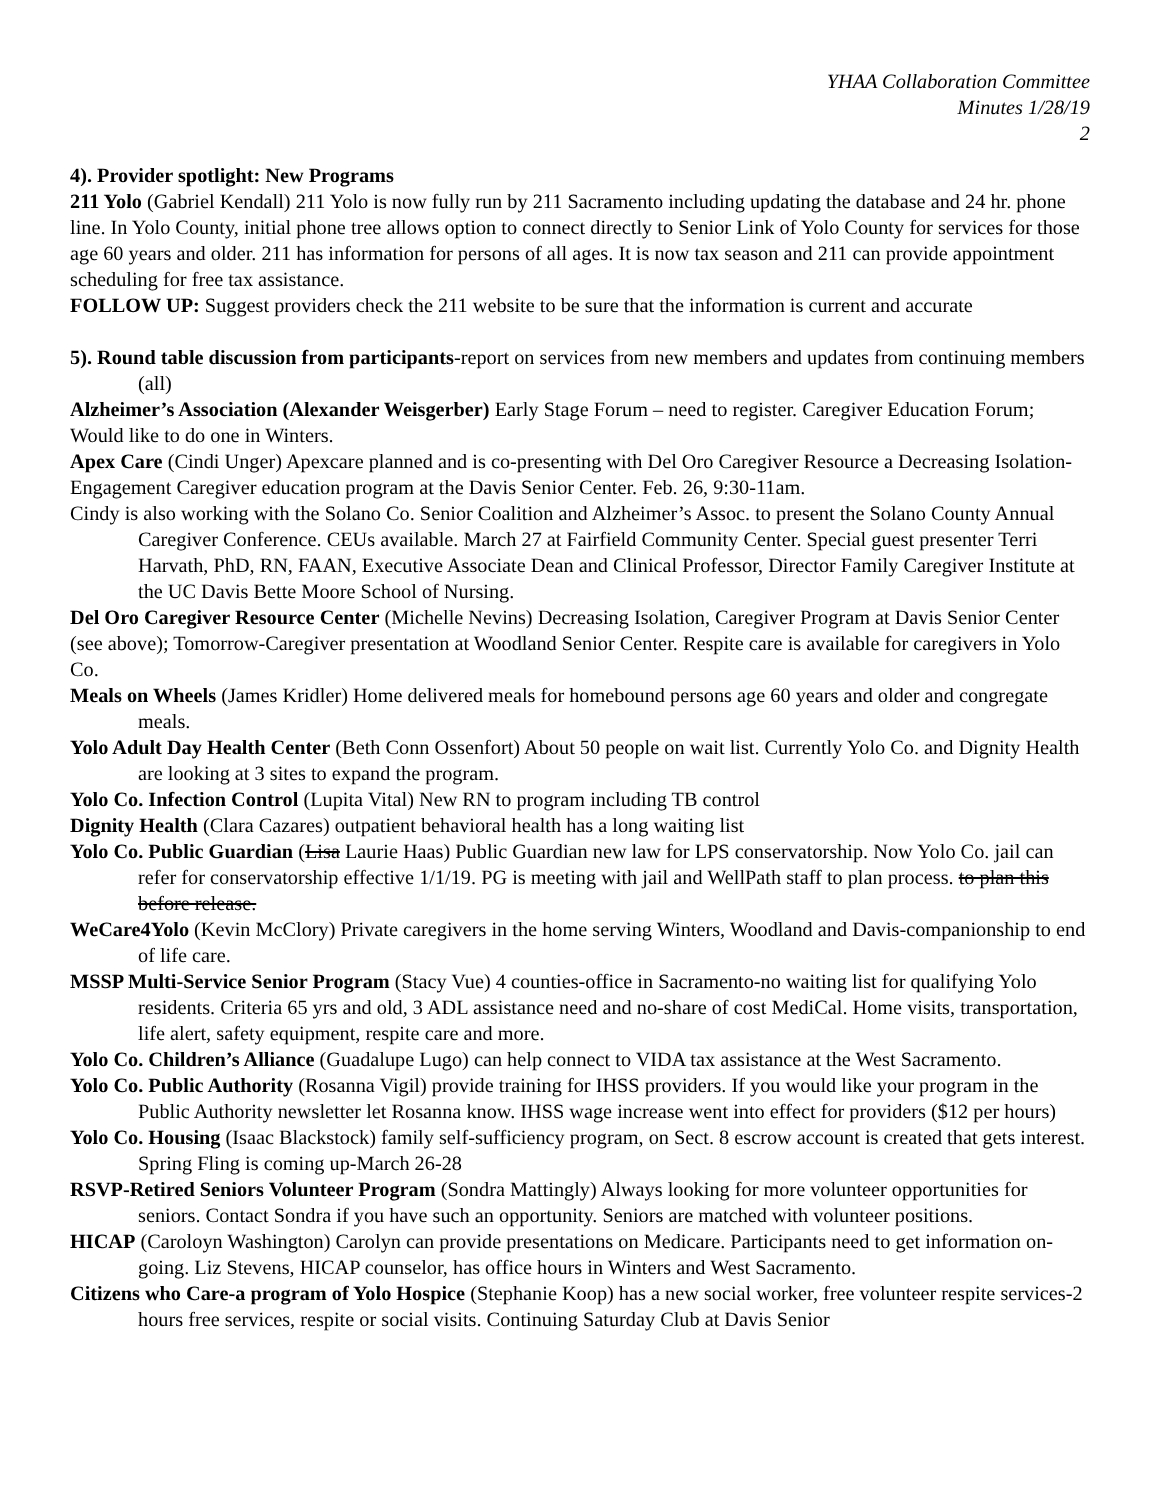YHAA Collaboration Committee
Minutes 1/28/19
2
4). Provider spotlight: New Programs
211 Yolo (Gabriel Kendall) 211 Yolo is now fully run by 211 Sacramento including updating the database and 24 hr. phone line. In Yolo County, initial phone tree allows option to connect directly to Senior Link of Yolo County for services for those age 60 years and older. 211 has information for persons of all ages. It is now tax season and 211 can provide appointment scheduling for free tax assistance.
FOLLOW UP: Suggest providers check the 211 website to be sure that the information is current and accurate
5). Round table discussion from participants-report on services from new members and updates from continuing members (all)
Alzheimer’s Association (Alexander Weisgerber) Early Stage Forum – need to register. Caregiver Education Forum; Would like to do one in Winters.
Apex Care (Cindi Unger) Apexcare planned and is co-presenting with Del Oro Caregiver Resource a Decreasing Isolation-Engagement Caregiver education program at the Davis Senior Center. Feb. 26, 9:30-11am.
Cindy is also working with the Solano Co. Senior Coalition and Alzheimer’s Assoc. to present the Solano County Annual Caregiver Conference. CEUs available. March 27 at Fairfield Community Center. Special guest presenter Terri Harvath, PhD, RN, FAAN, Executive Associate Dean and Clinical Professor, Director Family Caregiver Institute at the UC Davis Bette Moore School of Nursing.
Del Oro Caregiver Resource Center (Michelle Nevins) Decreasing Isolation, Caregiver Program at Davis Senior Center (see above); Tomorrow-Caregiver presentation at Woodland Senior Center. Respite care is available for caregivers in Yolo Co.
Meals on Wheels (James Kridler) Home delivered meals for homebound persons age 60 years and older and congregate meals.
Yolo Adult Day Health Center (Beth Conn Ossenfort) About 50 people on wait list. Currently Yolo Co. and Dignity Health are looking at 3 sites to expand the program.
Yolo Co. Infection Control (Lupita Vital) New RN to program including TB control
Dignity Health (Clara Cazares) outpatient behavioral health has a long waiting list
Yolo Co. Public Guardian (Lisa Laurie Haas) Public Guardian new law for LPS conservatorship. Now Yolo Co. jail can refer for conservatorship effective 1/1/19. PG is meeting with jail and WellPath staff to plan process. to plan this before release.
WeCare4Yolo (Kevin McClory) Private caregivers in the home serving Winters, Woodland and Davis-companionship to end of life care.
MSSP Multi-Service Senior Program (Stacy Vue) 4 counties-office in Sacramento-no waiting list for qualifying Yolo residents. Criteria 65 yrs and old, 3 ADL assistance need and no-share of cost MediCal. Home visits, transportation, life alert, safety equipment, respite care and more.
Yolo Co. Children’s Alliance (Guadalupe Lugo) can help connect to VIDA tax assistance at the West Sacramento.
Yolo Co. Public Authority (Rosanna Vigil) provide training for IHSS providers. If you would like your program in the Public Authority newsletter let Rosanna know. IHSS wage increase went into effect for providers ($12 per hours)
Yolo Co. Housing (Isaac Blackstock) family self-sufficiency program, on Sect. 8 escrow account is created that gets interest. Spring Fling is coming up-March 26-28
RSVP-Retired Seniors Volunteer Program (Sondra Mattingly) Always looking for more volunteer opportunities for seniors. Contact Sondra if you have such an opportunity. Seniors are matched with volunteer positions.
HICAP (Caroloyn Washington) Carolyn can provide presentations on Medicare. Participants need to get information on-going. Liz Stevens, HICAP counselor, has office hours in Winters and West Sacramento.
Citizens who Care-a program of Yolo Hospice (Stephanie Koop) has a new social worker, free volunteer respite services-2 hours free services, respite or social visits. Continuing Saturday Club at Davis Senior